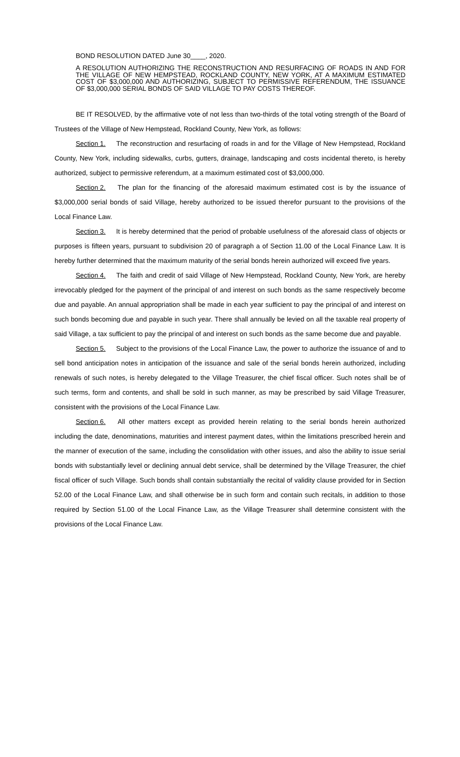BOND RESOLUTION DATED June 30____, 2020.
A RESOLUTION AUTHORIZING THE RECONSTRUCTION AND RESURFACING OF ROADS IN AND FOR THE VILLAGE OF NEW HEMPSTEAD, ROCKLAND COUNTY, NEW YORK, AT A MAXIMUM ESTIMATED COST OF $3,000,000 AND AUTHORIZING, SUBJECT TO PERMISSIVE REFERENDUM, THE ISSUANCE OF $3,000,000 SERIAL BONDS OF SAID VILLAGE TO PAY COSTS THEREOF.
BE IT RESOLVED, by the affirmative vote of not less than two-thirds of the total voting strength of the Board of Trustees of the Village of New Hempstead, Rockland County, New York, as follows:
Section 1. The reconstruction and resurfacing of roads in and for the Village of New Hempstead, Rockland County, New York, including sidewalks, curbs, gutters, drainage, landscaping and costs incidental thereto, is hereby authorized, subject to permissive referendum, at a maximum estimated cost of $3,000,000.
Section 2. The plan for the financing of the aforesaid maximum estimated cost is by the issuance of $3,000,000 serial bonds of said Village, hereby authorized to be issued therefor pursuant to the provisions of the Local Finance Law.
Section 3. It is hereby determined that the period of probable usefulness of the aforesaid class of objects or purposes is fifteen years, pursuant to subdivision 20 of paragraph a of Section 11.00 of the Local Finance Law. It is hereby further determined that the maximum maturity of the serial bonds herein authorized will exceed five years.
Section 4. The faith and credit of said Village of New Hempstead, Rockland County, New York, are hereby irrevocably pledged for the payment of the principal of and interest on such bonds as the same respectively become due and payable. An annual appropriation shall be made in each year sufficient to pay the principal of and interest on such bonds becoming due and payable in such year. There shall annually be levied on all the taxable real property of said Village, a tax sufficient to pay the principal of and interest on such bonds as the same become due and payable.
Section 5. Subject to the provisions of the Local Finance Law, the power to authorize the issuance of and to sell bond anticipation notes in anticipation of the issuance and sale of the serial bonds herein authorized, including renewals of such notes, is hereby delegated to the Village Treasurer, the chief fiscal officer. Such notes shall be of such terms, form and contents, and shall be sold in such manner, as may be prescribed by said Village Treasurer, consistent with the provisions of the Local Finance Law.
Section 6. All other matters except as provided herein relating to the serial bonds herein authorized including the date, denominations, maturities and interest payment dates, within the limitations prescribed herein and the manner of execution of the same, including the consolidation with other issues, and also the ability to issue serial bonds with substantially level or declining annual debt service, shall be determined by the Village Treasurer, the chief fiscal officer of such Village. Such bonds shall contain substantially the recital of validity clause provided for in Section 52.00 of the Local Finance Law, and shall otherwise be in such form and contain such recitals, in addition to those required by Section 51.00 of the Local Finance Law, as the Village Treasurer shall determine consistent with the provisions of the Local Finance Law.